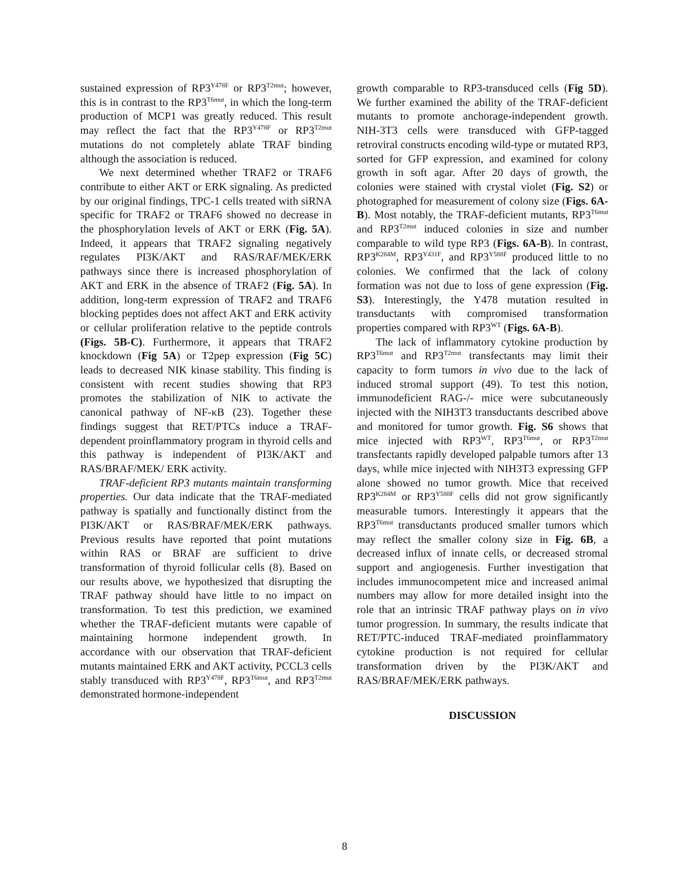sustained expression of RP3<sup>Y478F</sup> or RP3<sup>T2mut</sup>; however, this is in contrast to the RP3<sup>T6mut</sup>, in which the long-term production of MCP1 was greatly reduced. This result may reflect the fact that the RP3<sup>Y478F</sup> or RP3<sup>T2mut</sup> mutations do not completely ablate TRAF binding although the association is reduced.
We next determined whether TRAF2 or TRAF6 contribute to either AKT or ERK signaling. As predicted by our original findings, TPC-1 cells treated with siRNA specific for TRAF2 or TRAF6 showed no decrease in the phosphorylation levels of AKT or ERK (Fig. 5A). Indeed, it appears that TRAF2 signaling negatively regulates PI3K/AKT and RAS/RAF/MEK/ERK pathways since there is increased phosphorylation of AKT and ERK in the absence of TRAF2 (Fig. 5A). In addition, long-term expression of TRAF2 and TRAF6 blocking peptides does not affect AKT and ERK activity or cellular proliferation relative to the peptide controls (Figs. 5B-C). Furthermore, it appears that TRAF2 knockdown (Fig 5A) or T2pep expression (Fig 5C) leads to decreased NIK kinase stability. This finding is consistent with recent studies showing that RP3 promotes the stabilization of NIK to activate the canonical pathway of NF-κB (23). Together these findings suggest that RET/PTCs induce a TRAF-dependent proinflammatory program in thyroid cells and this pathway is independent of PI3K/AKT and RAS/BRAF/MEK/ ERK activity.
TRAF-deficient RP3 mutants maintain transforming properties. Our data indicate that the TRAF-mediated pathway is spatially and functionally distinct from the PI3K/AKT or RAS/BRAF/MEK/ERK pathways. Previous results have reported that point mutations within RAS or BRAF are sufficient to drive transformation of thyroid follicular cells (8). Based on our results above, we hypothesized that disrupting the TRAF pathway should have little to no impact on transformation. To test this prediction, we examined whether the TRAF-deficient mutants were capable of maintaining hormone independent growth. In accordance with our observation that TRAF-deficient mutants maintained ERK and AKT activity, PCCL3 cells stably transduced with RP3<sup>Y478F</sup>, RP3<sup>T6mut</sup>, and RP3<sup>T2mut</sup> demonstrated hormone-independent
growth comparable to RP3-transduced cells (Fig 5D). We further examined the ability of the TRAF-deficient mutants to promote anchorage-independent growth. NIH-3T3 cells were transduced with GFP-tagged retroviral constructs encoding wild-type or mutated RP3, sorted for GFP expression, and examined for colony growth in soft agar. After 20 days of growth, the colonies were stained with crystal violet (Fig. S2) or photographed for measurement of colony size (Figs. 6A-B). Most notably, the TRAF-deficient mutants, RP3<sup>T6mut</sup> and RP3<sup>T2mut</sup> induced colonies in size and number comparable to wild type RP3 (Figs. 6A-B). In contrast, RP3<sup>K284M</sup>, RP3<sup>Y431F</sup>, and RP3<sup>Y588F</sup> produced little to no colonies. We confirmed that the lack of colony formation was not due to loss of gene expression (Fig. S3). Interestingly, the Y478 mutation resulted in transductants with compromised transformation properties compared with RP3<sup>WT</sup> (Figs. 6A-B).
The lack of inflammatory cytokine production by RP3<sup>T6mut</sup> and RP3<sup>T2mut</sup> transfectants may limit their capacity to form tumors in vivo due to the lack of induced stromal support (49). To test this notion, immunodeficient RAG-/- mice were subcutaneously injected with the NIH3T3 transductants described above and monitored for tumor growth. Fig. S6 shows that mice injected with RP3<sup>WT</sup>, RP3<sup>T6mut</sup>, or RP3<sup>T2mut</sup> transfectants rapidly developed palpable tumors after 13 days, while mice injected with NIH3T3 expressing GFP alone showed no tumor growth. Mice that received RP3<sup>K284M</sup> or RP3<sup>Y588F</sup> cells did not grow significantly measurable tumors. Interestingly it appears that the RP3<sup>T6mut</sup> transductants produced smaller tumors which may reflect the smaller colony size in Fig. 6B, a decreased influx of innate cells, or decreased stromal support and angiogenesis. Further investigation that includes immunocompetent mice and increased animal numbers may allow for more detailed insight into the role that an intrinsic TRAF pathway plays on in vivo tumor progression. In summary, the results indicate that RET/PTC-induced TRAF-mediated proinflammatory cytokine production is not required for cellular transformation driven by the PI3K/AKT and RAS/BRAF/MEK/ERK pathways.
DISCUSSION
8